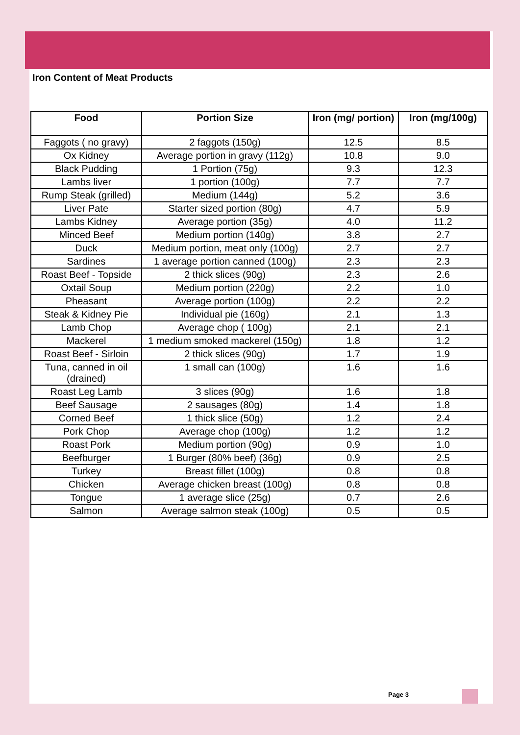Iron Content of Meat Products
| Food | Portion Size | Iron (mg/ portion) | Iron (mg/100g) |
| --- | --- | --- | --- |
| Faggots ( no gravy) | 2 faggots (150g) | 12.5 | 8.5 |
| Ox Kidney | Average portion in gravy (112g) | 10.8 | 9.0 |
| Black Pudding | 1 Portion (75g) | 9.3 | 12.3 |
| Lambs liver | 1 portion (100g) | 7.7 | 7.7 |
| Rump Steak (grilled) | Medium (144g) | 5.2 | 3.6 |
| Liver Pate | Starter sized portion (80g) | 4.7 | 5.9 |
| Lambs Kidney | Average portion (35g) | 4.0 | 11.2 |
| Minced Beef | Medium portion (140g) | 3.8 | 2.7 |
| Duck | Medium portion, meat only (100g) | 2.7 | 2.7 |
| Sardines | 1 average portion canned (100g) | 2.3 | 2.3 |
| Roast Beef - Topside | 2 thick slices (90g) | 2.3 | 2.6 |
| Oxtail Soup | Medium portion (220g) | 2.2 | 1.0 |
| Pheasant | Average portion (100g) | 2.2 | 2.2 |
| Steak & Kidney Pie | Individual pie (160g) | 2.1 | 1.3 |
| Lamb Chop | Average chop ( 100g) | 2.1 | 2.1 |
| Mackerel | 1 medium smoked mackerel (150g) | 1.8 | 1.2 |
| Roast Beef - Sirloin | 2 thick slices (90g) | 1.7 | 1.9 |
| Tuna, canned in oil (drained) | 1 small can (100g) | 1.6 | 1.6 |
| Roast Leg Lamb | 3 slices (90g) | 1.6 | 1.8 |
| Beef Sausage | 2 sausages (80g) | 1.4 | 1.8 |
| Corned Beef | 1 thick slice (50g) | 1.2 | 2.4 |
| Pork Chop | Average chop (100g) | 1.2 | 1.2 |
| Roast Pork | Medium portion (90g) | 0.9 | 1.0 |
| Beefburger | 1 Burger (80% beef) (36g) | 0.9 | 2.5 |
| Turkey | Breast fillet (100g) | 0.8 | 0.8 |
| Chicken | Average chicken breast (100g) | 0.8 | 0.8 |
| Tongue | 1 average slice (25g) | 0.7 | 2.6 |
| Salmon | Average salmon steak (100g) | 0.5 | 0.5 |
Page 3